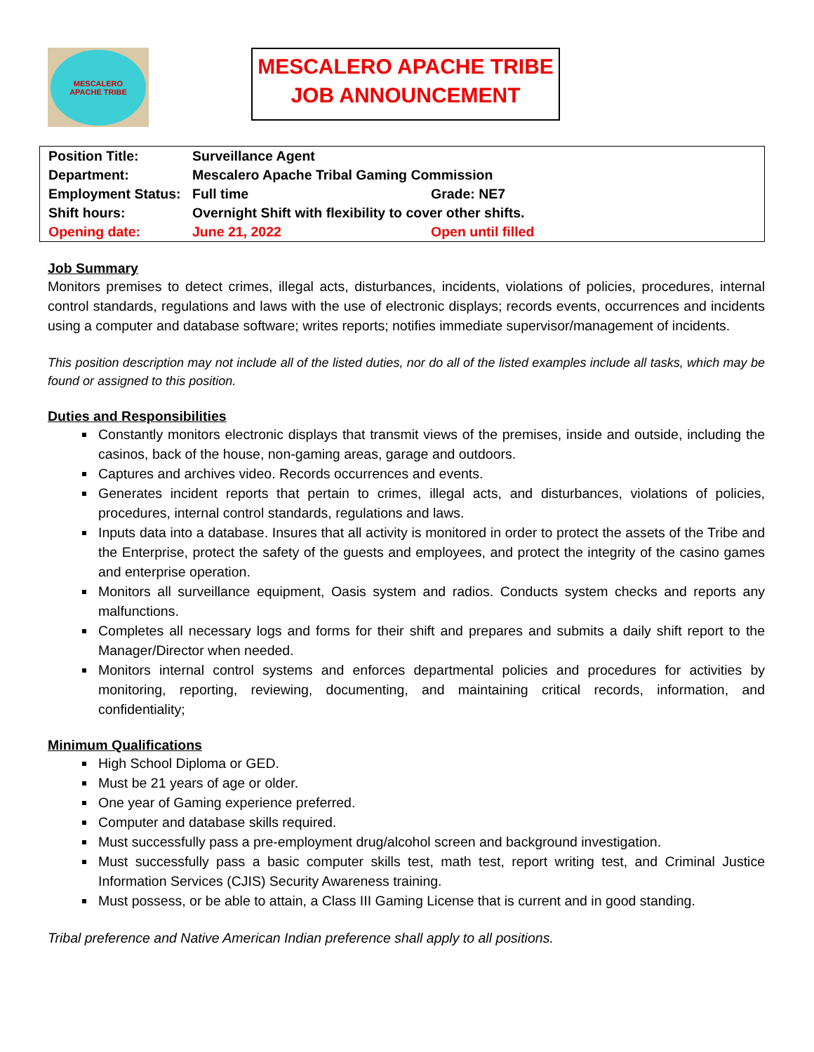MESCALERO
APACHE TRIBE
MESCALERO APACHE TRIBE
JOB ANNOUNCEMENT
| Position Title: | Surveillance Agent | |
| Department: | Mescalero Apache Tribal Gaming Commission | |
| Employment Status: | Full time | Grade: NE7 |
| Shift hours: | Overnight Shift with flexibility to cover other shifts. | |
| Opening date: | June 21, 2022 | Open until filled |
Job Summary
Monitors premises to detect crimes, illegal acts, disturbances, incidents, violations of policies, procedures, internal control standards, regulations and laws with the use of electronic displays; records events, occurrences and incidents using a computer and database software; writes reports; notifies immediate supervisor/management of incidents.
This position description may not include all of the listed duties, nor do all of the listed examples include all tasks, which may be found or assigned to this position.
Duties and Responsibilities
Constantly monitors electronic displays that transmit views of the premises, inside and outside, including the casinos, back of the house, non-gaming areas, garage and outdoors.
Captures and archives video. Records occurrences and events.
Generates incident reports that pertain to crimes, illegal acts, and disturbances, violations of policies, procedures, internal control standards, regulations and laws.
Inputs data into a database. Insures that all activity is monitored in order to protect the assets of the Tribe and the Enterprise, protect the safety of the guests and employees, and protect the integrity of the casino games and enterprise operation.
Monitors all surveillance equipment, Oasis system and radios. Conducts system checks and reports any malfunctions.
Completes all necessary logs and forms for their shift and prepares and submits a daily shift report to the Manager/Director when needed.
Monitors internal control systems and enforces departmental policies and procedures for activities by monitoring, reporting, reviewing, documenting, and maintaining critical records, information, and confidentiality;
Minimum Qualifications
High School Diploma or GED.
Must be 21 years of age or older.
One year of Gaming experience preferred.
Computer and database skills required.
Must successfully pass a pre-employment drug/alcohol screen and background investigation.
Must successfully pass a basic computer skills test, math test, report writing test, and Criminal Justice Information Services (CJIS) Security Awareness training.
Must possess, or be able to attain, a Class III Gaming License that is current and in good standing.
Tribal preference and Native American Indian preference shall apply to all positions.